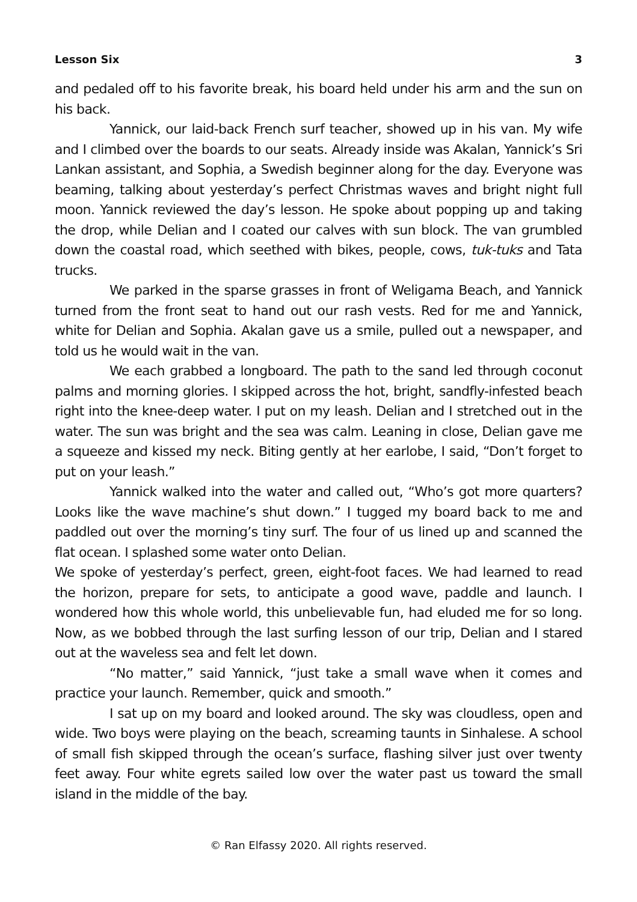Lesson Six 3
and pedaled off to his favorite break, his board held under his arm and the sun on his back.
Yannick, our laid-back French surf teacher, showed up in his van. My wife and I climbed over the boards to our seats. Already inside was Akalan, Yannick’s Sri Lankan assistant, and Sophia, a Swedish beginner along for the day. Everyone was beaming, talking about yesterday’s perfect Christmas waves and bright night full moon. Yannick reviewed the day’s lesson. He spoke about popping up and taking the drop, while Delian and I coated our calves with sun block. The van grumbled down the coastal road, which seethed with bikes, people, cows, tuk-tuks and Tata trucks.
We parked in the sparse grasses in front of Weligama Beach, and Yannick turned from the front seat to hand out our rash vests. Red for me and Yannick, white for Delian and Sophia. Akalan gave us a smile, pulled out a newspaper, and told us he would wait in the van.
We each grabbed a longboard. The path to the sand led through coconut palms and morning glories. I skipped across the hot, bright, sandfly-infested beach right into the knee-deep water. I put on my leash. Delian and I stretched out in the water. The sun was bright and the sea was calm. Leaning in close, Delian gave me a squeeze and kissed my neck. Biting gently at her earlobe, I said, “Don’t forget to put on your leash.”
Yannick walked into the water and called out, “Who’s got more quarters? Looks like the wave machine’s shut down.” I tugged my board back to me and paddled out over the morning’s tiny surf. The four of us lined up and scanned the flat ocean. I splashed some water onto Delian.
We spoke of yesterday’s perfect, green, eight-foot faces. We had learned to read the horizon, prepare for sets, to anticipate a good wave, paddle and launch. I wondered how this whole world, this unbelievable fun, had eluded me for so long. Now, as we bobbed through the last surfing lesson of our trip, Delian and I stared out at the waveless sea and felt let down.
“No matter,” said Yannick, “just take a small wave when it comes and practice your launch. Remember, quick and smooth.”
I sat up on my board and looked around. The sky was cloudless, open and wide. Two boys were playing on the beach, screaming taunts in Sinhalese. A school of small fish skipped through the ocean’s surface, flashing silver just over twenty feet away. Four white egrets sailed low over the water past us toward the small island in the middle of the bay.
© Ran Elfassy 2020. All rights reserved.